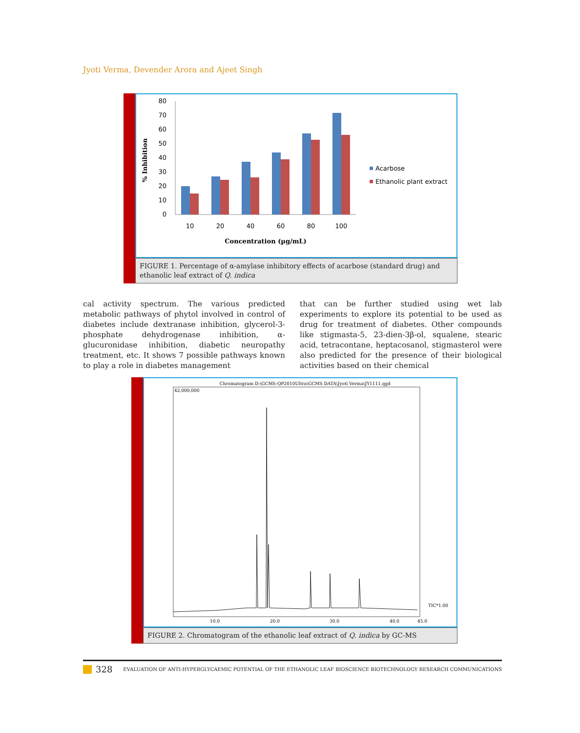Jyoti Verma, Devender Arora and Ajeet Singh
% Inhibition
80
70
60
50
40
30
20
10
0
10
20
40
60
80
100
Concentration (µg/mL)
Acarbose
Ethanolic plant extract
FIGURE 1. Percentage of α-amylase inhibitory effects of acarbose (standard drug) and ethanolic leaf extract of Q. indica
cal activity spectrum. The various predicted metabolic pathways of phytol involved in control of diabetes include dextranase inhibition, glycerol-3-phosphate dehydrogenase inhibition, α-glucuronidase inhibition, diabetic neuropathy treatment, etc. It shows 7 possible pathways known to play a role in diabetes management
that can be further studied using wet lab experiments to explore its potential to be used as drug for treatment of diabetes. Other compounds like stigmasta-5, 23-dien-3β-ol, squalene, stearic acid, tetracontane, heptacosanol, stigmasterol were also predicted for the presence of their biological activities based on their chemical
Chromatogram D:\GCMS-QP2010Ultra\GCMS DATA\Jyoti Verma\JY1111.qgd
42,000,000
TIC*1.00
10.0
20.0
30.0
40.0
45.0
FIGURE 2. Chromatogram of the ethanolic leaf extract of Q. indica by GC-MS
328 EVALUATION OF ANTI-HYPERGLYCAEMIC POTENTIAL OF THE ETHANOLIC LEAF BIOSCIENCE BIOTECHNOLOGY RESEARCH COMMUNICATIONS